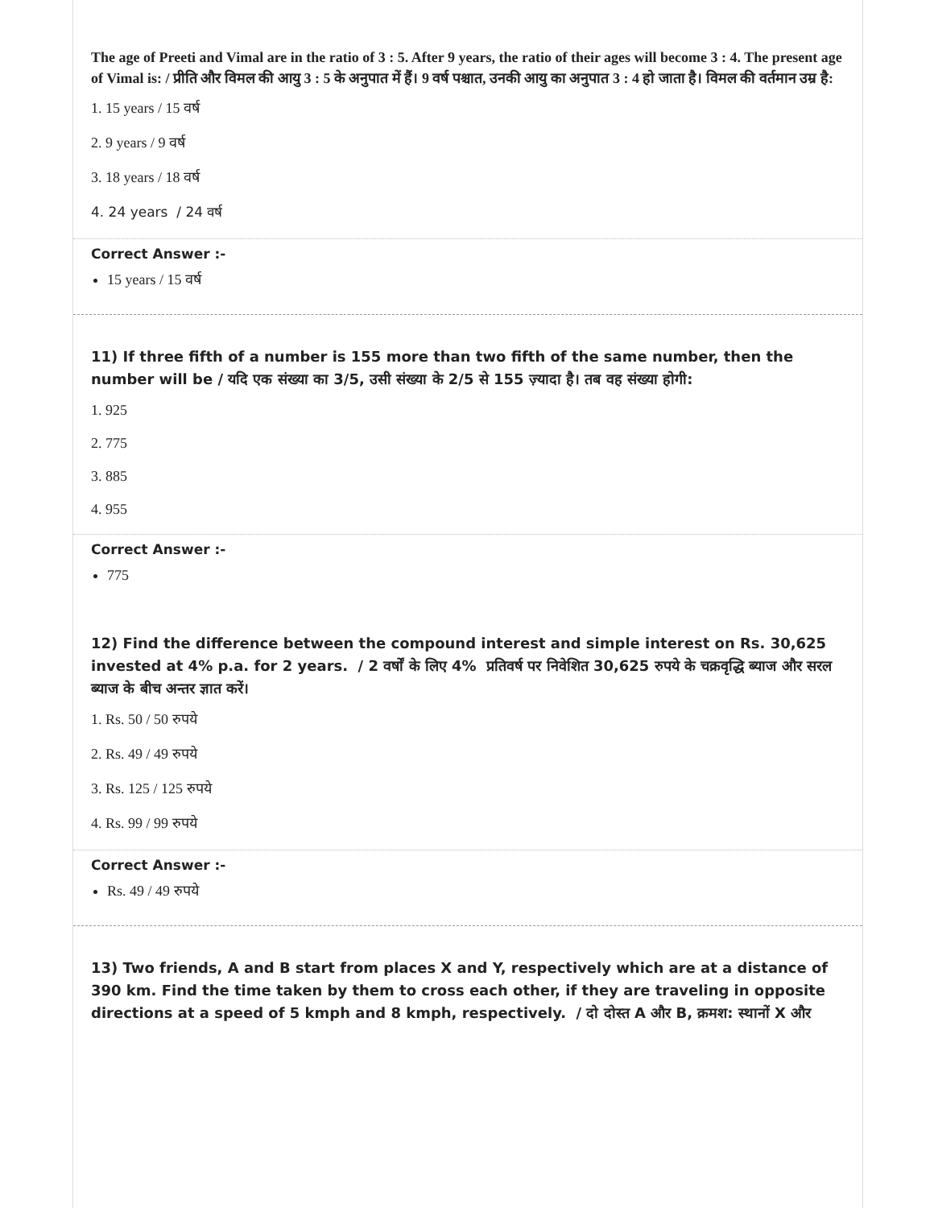The age of Preeti and Vimal are in the ratio of 3 : 5. After 9 years, the ratio of their ages will become 3 : 4. The present age of Vimal is: / प्रीति और विमल की आयु 3 : 5 के अनुपात में हैं। 9 वर्ष पश्चात, उनकी आयु का अनुपात 3 : 4 हो जाता है। विमल की वर्तमान उम्र है:
1. 15 years / 15 वर्ष
2. 9 years / 9 वर्ष
3. 18 years / 18 वर्ष
4. 24 years / 24 वर्ष
Correct Answer :-
15 years / 15 वर्ष
11) If three fifth of a number is 155 more than two fifth of the same number, then the number will be / यदि एक संख्या का 3/5, उसी संख्या के 2/5 से 155 ज़्यादा है। तब वह संख्या होगी:
1. 925
2. 775
3. 885
4. 955
Correct Answer :-
775
12) Find the difference between the compound interest and simple interest on Rs. 30,625 invested at 4% p.a. for 2 years. / 2 वर्षों के लिए 4% प्रतिवर्ष पर निवेशित 30,625 रुपये के चक्रवृद्धि ब्याज और सरल ब्याज के बीच अन्तर ज्ञात करें।
1. Rs. 50 / 50 रुपये
2. Rs. 49 / 49 रुपये
3. Rs. 125 / 125 रुपये
4. Rs. 99 / 99 रुपये
Correct Answer :-
Rs. 49 / 49 रुपये
13) Two friends, A and B start from places X and Y, respectively which are at a distance of 390 km. Find the time taken by them to cross each other, if they are traveling in opposite directions at a speed of 5 kmph and 8 kmph, respectively. / दो दोस्त A और B, क्रमश: स्थानों X और